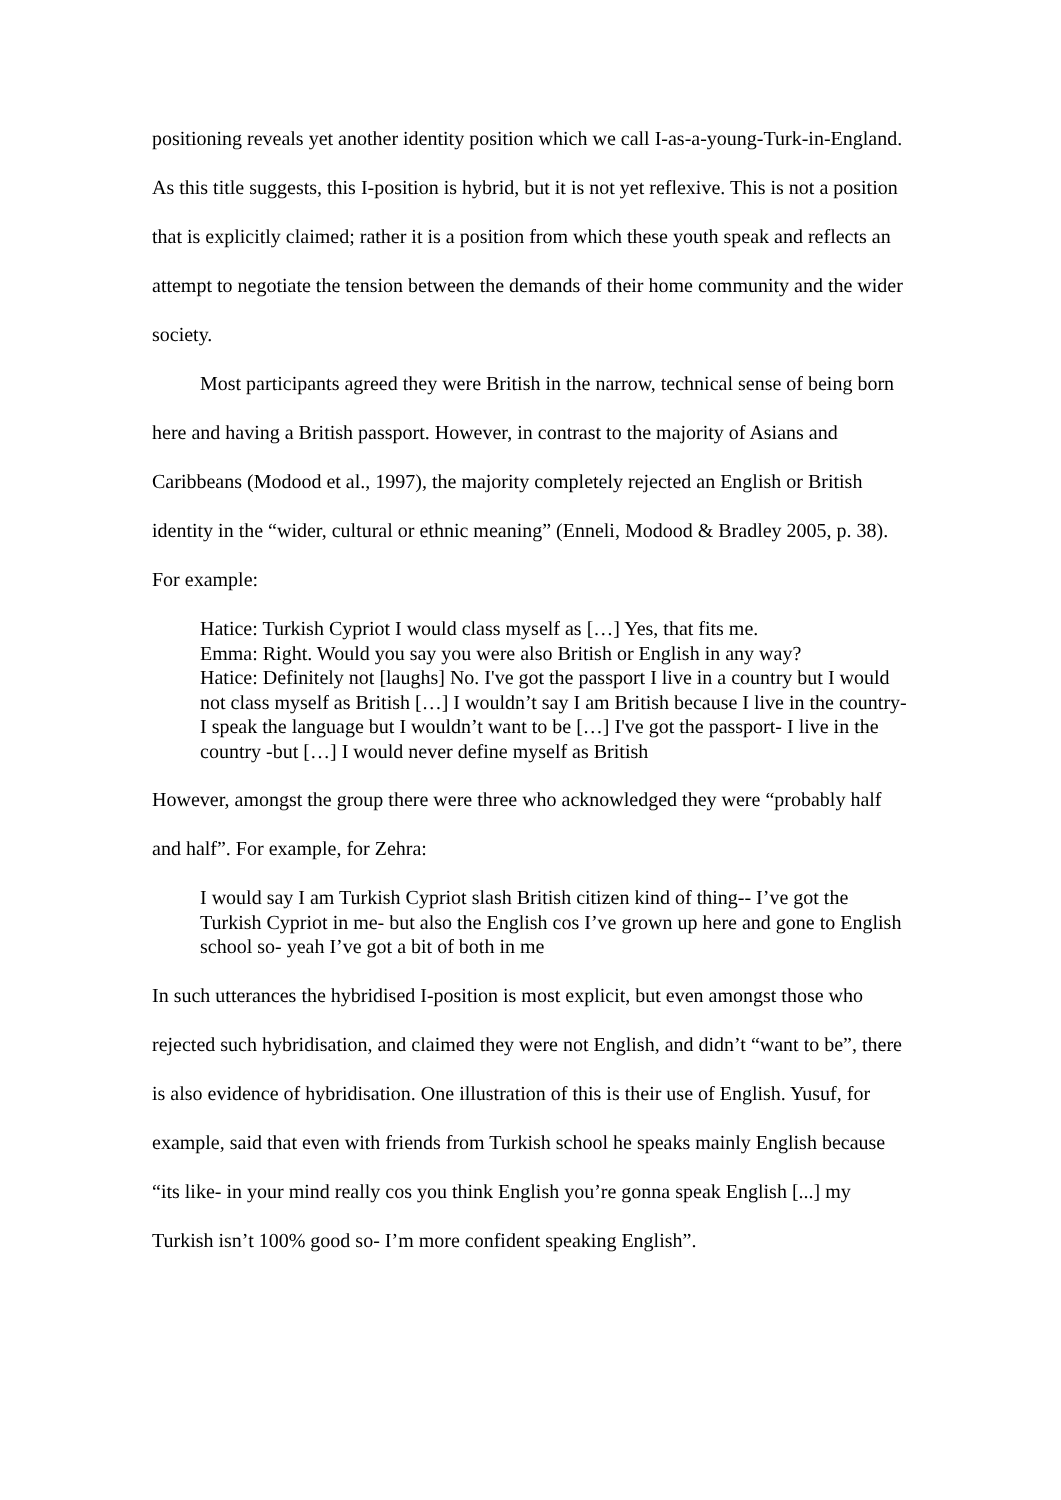positioning reveals yet another identity position which we call I-as-a-young-Turk-in-England. As this title suggests, this I-position is hybrid, but it is not yet reflexive. This is not a position that is explicitly claimed; rather it is a position from which these youth speak and reflects an attempt to negotiate the tension between the demands of their home community and the wider society.
Most participants agreed they were British in the narrow, technical sense of being born here and having a British passport. However, in contrast to the majority of Asians and Caribbeans (Modood et al., 1997), the majority completely rejected an English or British identity in the “wider, cultural or ethnic meaning” (Enneli, Modood & Bradley 2005, p. 38). For example:
Hatice: Turkish Cypriot I would class myself as […] Yes, that fits me.
Emma: Right. Would you say you were also British or English in any way?
Hatice: Definitely not [laughs] No. I've got the passport I live in a country but I would not class myself as British […] I wouldn’t say I am British because I live in the country- I speak the language but I wouldn’t want to be […] I've got the passport- I live in the country -but […] I would never define myself as British
However, amongst the group there were three who acknowledged they were “probably half and half”. For example, for Zehra:
I would say I am Turkish Cypriot slash British citizen kind of thing-- I’ve got the Turkish Cypriot in me- but also the English cos I’ve grown up here and gone to English school so- yeah I’ve got a bit of both in me
In such utterances the hybridised I-position is most explicit, but even amongst those who rejected such hybridisation, and claimed they were not English, and didn’t “want to be”, there is also evidence of hybridisation. One illustration of this is their use of English. Yusuf, for example, said that even with friends from Turkish school he speaks mainly English because “its like- in your mind really cos you think English you’re gonna speak English [...] my Turkish isn’t 100% good so- I’m more confident speaking English”.